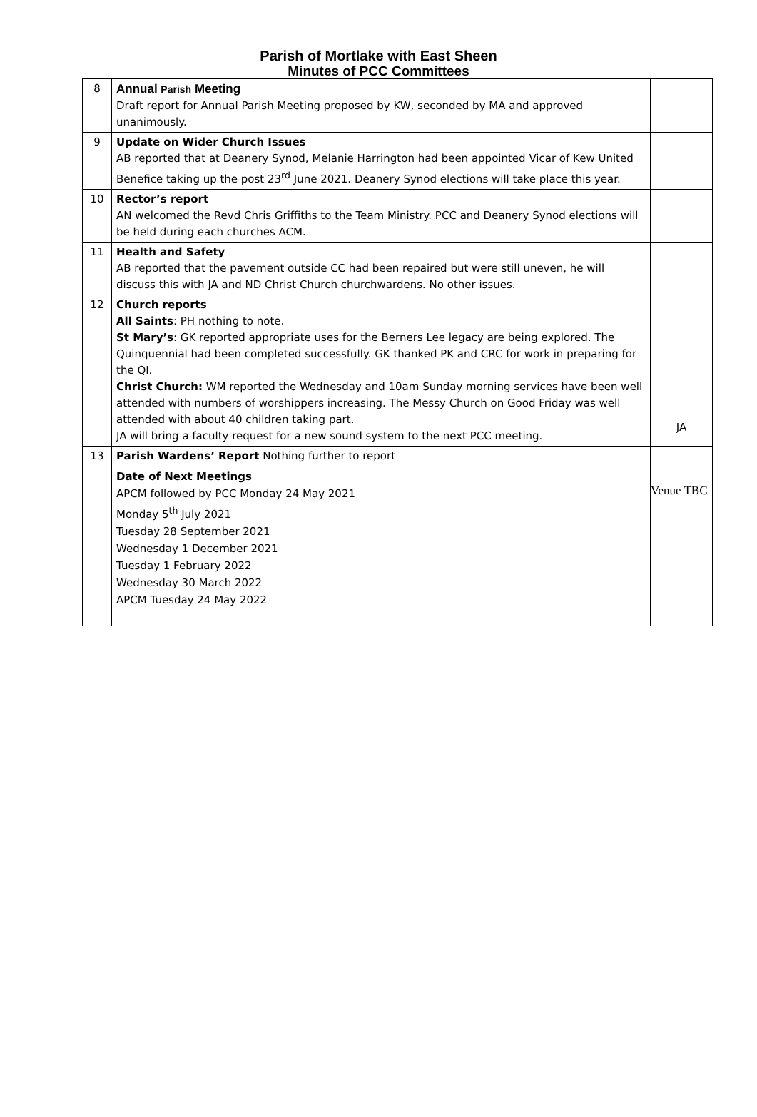Parish of Mortlake with East Sheen
Minutes of PCC Committees
| 8 | Annual Parish Meeting Draft report for Annual Parish Meeting proposed by KW, seconded by MA and approved unanimously. | |
| 9 | Update on Wider Church Issues AB reported that at Deanery Synod, Melanie Harrington had been appointed Vicar of Kew United Benefice taking up the post 23<sup>rd</sup> June 2021. Deanery Synod elections will take place this year. | |
| 10 | Rector’s report AN welcomed the Revd Chris Griffiths to the Team Ministry. PCC and Deanery Synod elections will be held during each churches ACM. | |
| 11 | Health and Safety AB reported that the pavement outside CC had been repaired but were still uneven, he will discuss this with JA and ND Christ Church churchwardens. No other issues. | |
| 12 | Church reports All Saints : PH nothing to note. St Mary’s : GK reported appropriate uses for the Berners Lee legacy are being explored. The Quinquennial had been completed successfully. GK thanked PK and CRC for work in preparing for the QI. Christ Church: WM reported the Wednesday and 10am Sunday morning services have been well attended with numbers of worshippers increasing. The Messy Church on Good Friday was well attended with about 40 children taking part. JA will bring a faculty request for a new sound system to the next PCC meeting. | JA |
| 13 | Parish Wardens’ Report Nothing further to report | |
| | Date of Next Meetings APCM followed by PCC Monday 24 May 2021 Monday 5<sup>th</sup> July 2021 Tuesday 28 September 2021 Wednesday 1 December 2021 Tuesday 1 February 2022 Wednesday 30 March 2022 APCM Tuesday 24 May 2022 | Venue TBC |